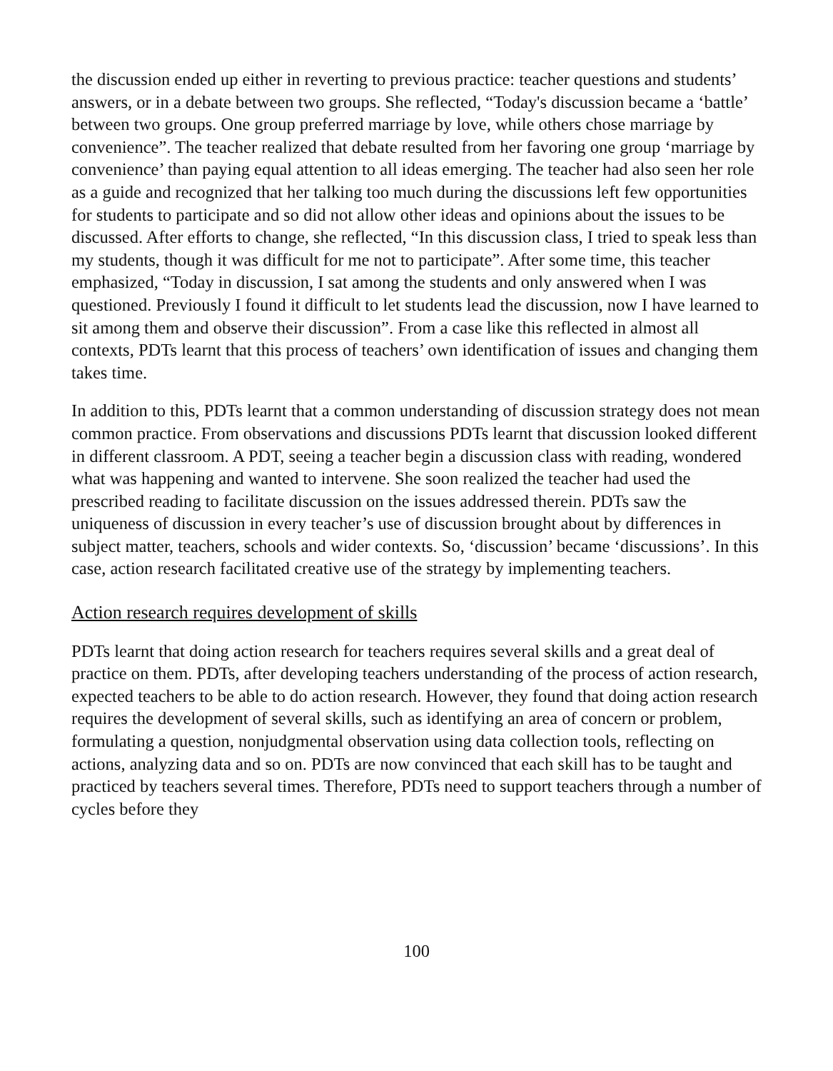the discussion ended up either in reverting to previous practice: teacher questions and students’ answers, or in a debate between two groups. She reflected, “Today's discussion became a ‘battle’ between two groups. One group preferred marriage by love, while others chose marriage by convenience”. The teacher realized that debate resulted from her favoring one group ‘marriage by convenience’ than paying equal attention to all ideas emerging. The teacher had also seen her role as a guide and recognized that her talking too much during the discussions left few opportunities for students to participate and so did not allow other ideas and opinions about the issues to be discussed. After efforts to change, she reflected, “In this discussion class, I tried to speak less than my students, though it was difficult for me not to participate”. After some time, this teacher emphasized, “Today in discussion, I sat among the students and only answered when I was questioned. Previously I found it difficult to let students lead the discussion, now I have learned to sit among them and observe their discussion”. From a case like this reflected in almost all contexts, PDTs learnt that this process of teachers’ own identification of issues and changing them takes time.
In addition to this, PDTs learnt that a common understanding of discussion strategy does not mean common practice. From observations and discussions PDTs learnt that discussion looked different in different classroom. A PDT, seeing a teacher begin a discussion class with reading, wondered what was happening and wanted to intervene. She soon realized the teacher had used the prescribed reading to facilitate discussion on the issues addressed therein. PDTs saw the uniqueness of discussion in every teacher’s use of discussion brought about by differences in subject matter, teachers, schools and wider contexts. So, ‘discussion’ became ‘discussions’. In this case, action research facilitated creative use of the strategy by implementing teachers.
Action research requires development of skills
PDTs learnt that doing action research for teachers requires several skills and a great deal of practice on them. PDTs, after developing teachers understanding of the process of action research, expected teachers to be able to do action research. However, they found that doing action research requires the development of several skills, such as identifying an area of concern or problem, formulating a question, nonjudgmental observation using data collection tools, reflecting on actions, analyzing data and so on. PDTs are now convinced that each skill has to be taught and practiced by teachers several times. Therefore, PDTs need to support teachers through a number of cycles before they
100